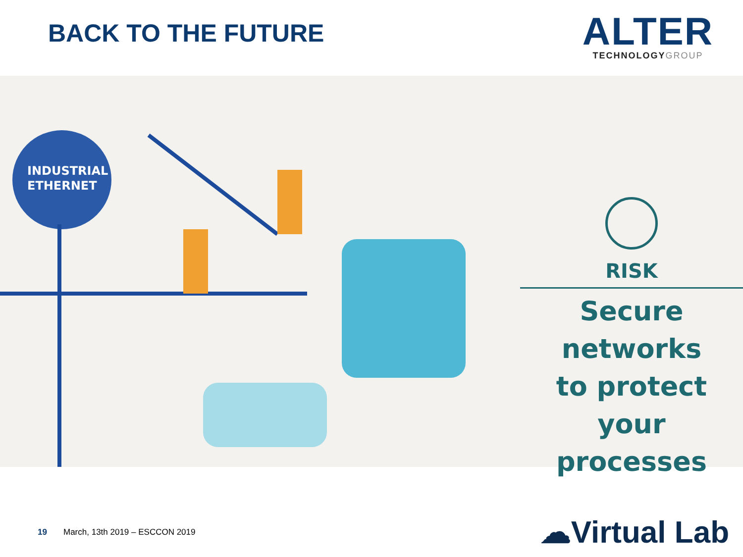BACK TO THE FUTURE
ALTER
TECHNOLOGYGROUP
INDUSTRIAL
ETHERNET
RISK
Secure
networks
to protect
your
processes
19 March, 13th 2019 – ESCCON 2019 ☁Virtual Lab